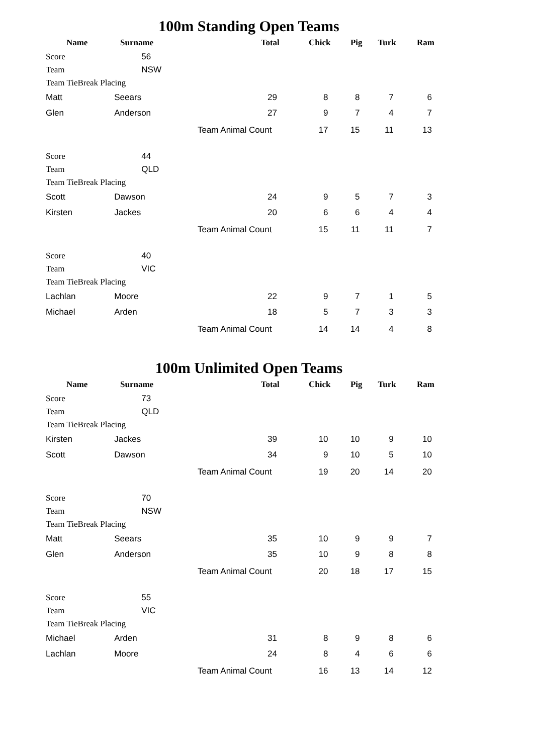100m Standing Open Teams
| Name | Surname | Total | Chick | Pig | Turk | Ram |
| --- | --- | --- | --- | --- | --- | --- |
| Score | 56 | | | | | |
| Team | NSW | | | | | |
| Team TieBreak Placing | | | | | | |
| Matt | Seears | 29 | 8 | 8 | 7 | 6 |
| Glen | Anderson | 27 | 9 | 7 | 4 | 7 |
| | | Team Animal Count | 17 | 15 | 11 | 13 |
| Score | 44 | | | | | |
| Team | QLD | | | | | |
| Team TieBreak Placing | | | | | | |
| Scott | Dawson | 24 | 9 | 5 | 7 | 3 |
| Kirsten | Jackes | 20 | 6 | 6 | 4 | 4 |
| | | Team Animal Count | 15 | 11 | 11 | 7 |
| Score | 40 | | | | | |
| Team | VIC | | | | | |
| Team TieBreak Placing | | | | | | |
| Lachlan | Moore | 22 | 9 | 7 | 1 | 5 |
| Michael | Arden | 18 | 5 | 7 | 3 | 3 |
| | | Team Animal Count | 14 | 14 | 4 | 8 |
100m Unlimited Open Teams
| Name | Surname | Total | Chick | Pig | Turk | Ram |
| --- | --- | --- | --- | --- | --- | --- |
| Score | 73 | | | | | |
| Team | QLD | | | | | |
| Team TieBreak Placing | | | | | | |
| Kirsten | Jackes | 39 | 10 | 10 | 9 | 10 |
| Scott | Dawson | 34 | 9 | 10 | 5 | 10 |
| | | Team Animal Count | 19 | 20 | 14 | 20 |
| Score | 70 | | | | | |
| Team | NSW | | | | | |
| Team TieBreak Placing | | | | | | |
| Matt | Seears | 35 | 10 | 9 | 9 | 7 |
| Glen | Anderson | 35 | 10 | 9 | 8 | 8 |
| | | Team Animal Count | 20 | 18 | 17 | 15 |
| Score | 55 | | | | | |
| Team | VIC | | | | | |
| Team TieBreak Placing | | | | | | |
| Michael | Arden | 31 | 8 | 9 | 8 | 6 |
| Lachlan | Moore | 24 | 8 | 4 | 6 | 6 |
| | | Team Animal Count | 16 | 13 | 14 | 12 |